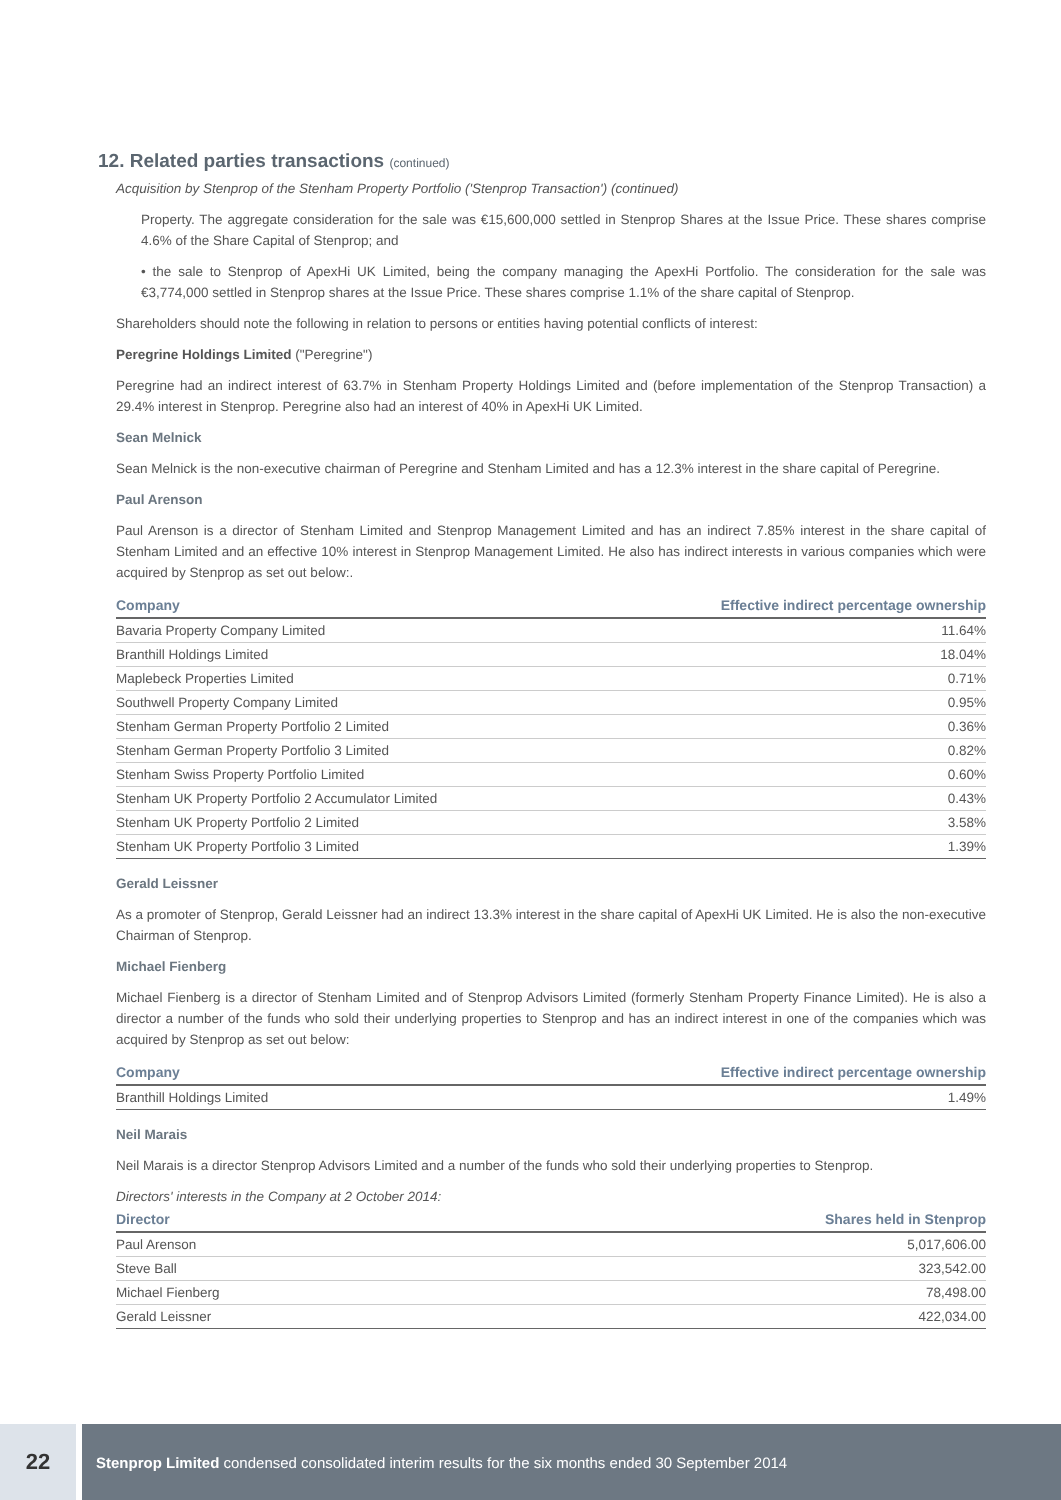12. Related parties transactions (continued)
Acquisition by Stenprop of the Stenham Property Portfolio ('Stenprop Transaction') (continued)
Property. The aggregate consideration for the sale was €15,600,000 settled in Stenprop Shares at the Issue Price. These shares comprise 4.6% of the Share Capital of Stenprop; and
• the sale to Stenprop of ApexHi UK Limited, being the company managing the ApexHi Portfolio. The consideration for the sale was €3,774,000 settled in Stenprop shares at the Issue Price. These shares comprise 1.1% of the share capital of Stenprop.
Shareholders should note the following in relation to persons or entities having potential conflicts of interest:
Peregrine Holdings Limited ("Peregrine")
Peregrine had an indirect interest of 63.7% in Stenham Property Holdings Limited and (before implementation of the Stenprop Transaction) a 29.4% interest in Stenprop. Peregrine also had an interest of 40% in ApexHi UK Limited.
Sean Melnick
Sean Melnick is the non-executive chairman of Peregrine and Stenham Limited and has a 12.3% interest in the share capital of Peregrine.
Paul Arenson
Paul Arenson is a director of Stenham Limited and Stenprop Management Limited and has an indirect 7.85% interest in the share capital of Stenham Limited and an effective 10% interest in Stenprop Management Limited. He also has indirect interests in various companies which were acquired by Stenprop as set out below:.
| Company | Effective indirect percentage ownership |
| --- | --- |
| Bavaria Property Company Limited | 11.64% |
| Branthill Holdings Limited | 18.04% |
| Maplebeck Properties Limited | 0.71% |
| Southwell Property Company Limited | 0.95% |
| Stenham German Property Portfolio 2 Limited | 0.36% |
| Stenham German Property Portfolio 3 Limited | 0.82% |
| Stenham Swiss Property Portfolio Limited | 0.60% |
| Stenham UK Property Portfolio 2 Accumulator Limited | 0.43% |
| Stenham UK Property Portfolio 2 Limited | 3.58% |
| Stenham UK Property Portfolio 3 Limited | 1.39% |
Gerald Leissner
As a promoter of Stenprop, Gerald Leissner had an indirect 13.3% interest in the share capital of ApexHi UK Limited. He is also the non-executive Chairman of Stenprop.
Michael Fienberg
Michael Fienberg is a director of Stenham Limited and of Stenprop Advisors Limited (formerly Stenham Property Finance Limited). He is also a director a number of the funds who sold their underlying properties to Stenprop and has an indirect interest in one of the companies which was acquired by Stenprop as set out below:
| Company | Effective indirect percentage ownership |
| --- | --- |
| Branthill Holdings Limited | 1.49% |
Neil Marais
Neil Marais is a director Stenprop Advisors Limited and a number of the funds who sold their underlying properties to Stenprop.
Directors' interests in the Company at 2 October 2014:
| Director | Shares held in Stenprop |
| --- | --- |
| Paul Arenson | 5,017,606.00 |
| Steve Ball | 323,542.00 |
| Michael Fienberg | 78,498.00 |
| Gerald Leissner | 422,034.00 |
22
Stenprop Limited condensed consolidated interim results for the six months ended 30 September 2014